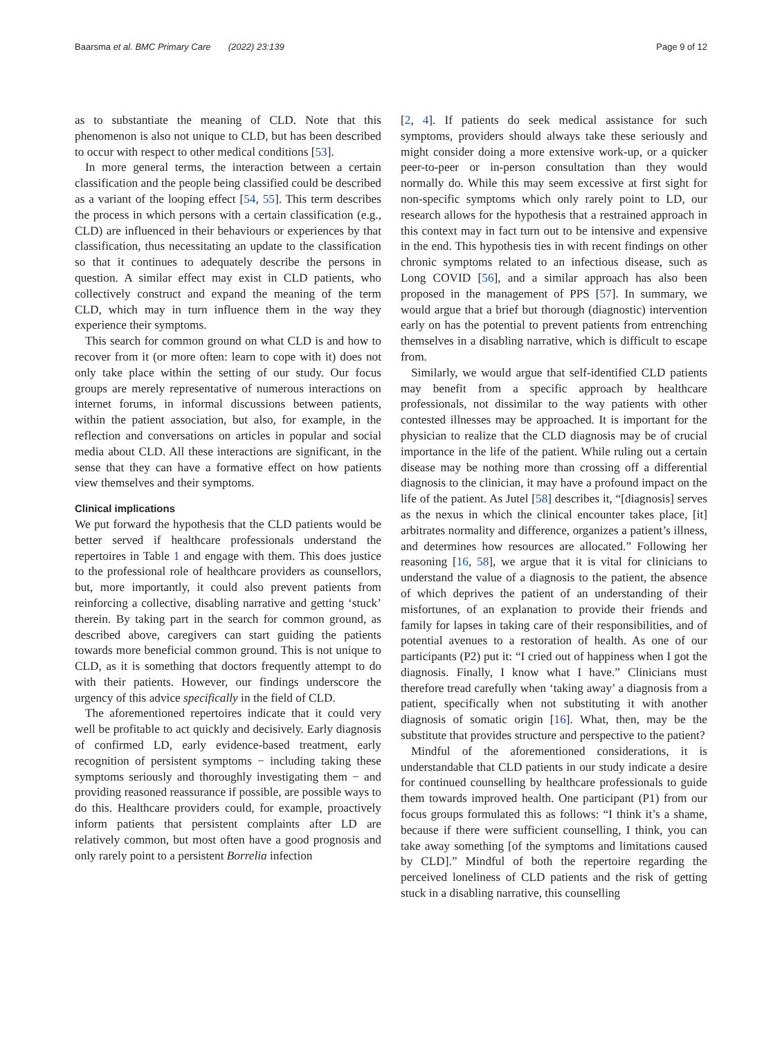Baarsma et al. BMC Primary Care (2022) 23:139 Page 9 of 12
as to substantiate the meaning of CLD. Note that this phenomenon is also not unique to CLD, but has been described to occur with respect to other medical conditions [53].
In more general terms, the interaction between a certain classification and the people being classified could be described as a variant of the looping effect [54, 55]. This term describes the process in which persons with a certain classification (e.g., CLD) are influenced in their behaviours or experiences by that classification, thus necessitating an update to the classification so that it continues to adequately describe the persons in question. A similar effect may exist in CLD patients, who collectively construct and expand the meaning of the term CLD, which may in turn influence them in the way they experience their symptoms.
This search for common ground on what CLD is and how to recover from it (or more often: learn to cope with it) does not only take place within the setting of our study. Our focus groups are merely representative of numerous interactions on internet forums, in informal discussions between patients, within the patient association, but also, for example, in the reflection and conversations on articles in popular and social media about CLD. All these interactions are significant, in the sense that they can have a formative effect on how patients view themselves and their symptoms.
Clinical implications
We put forward the hypothesis that the CLD patients would be better served if healthcare professionals understand the repertoires in Table 1 and engage with them. This does justice to the professional role of healthcare providers as counsellors, but, more importantly, it could also prevent patients from reinforcing a collective, disabling narrative and getting ‘stuck’ therein. By taking part in the search for common ground, as described above, caregivers can start guiding the patients towards more beneficial common ground. This is not unique to CLD, as it is something that doctors frequently attempt to do with their patients. However, our findings underscore the urgency of this advice specifically in the field of CLD.
The aforementioned repertoires indicate that it could very well be profitable to act quickly and decisively. Early diagnosis of confirmed LD, early evidence-based treatment, early recognition of persistent symptoms − including taking these symptoms seriously and thoroughly investigating them − and providing reasoned reassurance if possible, are possible ways to do this. Healthcare providers could, for example, proactively inform patients that persistent complaints after LD are relatively common, but most often have a good prognosis and only rarely point to a persistent Borrelia infection
[2, 4]. If patients do seek medical assistance for such symptoms, providers should always take these seriously and might consider doing a more extensive work-up, or a quicker peer-to-peer or in-person consultation than they would normally do. While this may seem excessive at first sight for non-specific symptoms which only rarely point to LD, our research allows for the hypothesis that a restrained approach in this context may in fact turn out to be intensive and expensive in the end. This hypothesis ties in with recent findings on other chronic symptoms related to an infectious disease, such as Long COVID [56], and a similar approach has also been proposed in the management of PPS [57]. In summary, we would argue that a brief but thorough (diagnostic) intervention early on has the potential to prevent patients from entrenching themselves in a disabling narrative, which is difficult to escape from.
Similarly, we would argue that self-identified CLD patients may benefit from a specific approach by healthcare professionals, not dissimilar to the way patients with other contested illnesses may be approached. It is important for the physician to realize that the CLD diagnosis may be of crucial importance in the life of the patient. While ruling out a certain disease may be nothing more than crossing off a differential diagnosis to the clinician, it may have a profound impact on the life of the patient. As Jutel [58] describes it, “[diagnosis] serves as the nexus in which the clinical encounter takes place, [it] arbitrates normality and difference, organizes a patient’s illness, and determines how resources are allocated.” Following her reasoning [16, 58], we argue that it is vital for clinicians to understand the value of a diagnosis to the patient, the absence of which deprives the patient of an understanding of their misfortunes, of an explanation to provide their friends and family for lapses in taking care of their responsibilities, and of potential avenues to a restoration of health. As one of our participants (P2) put it: “I cried out of happiness when I got the diagnosis. Finally, I know what I have.” Clinicians must therefore tread carefully when ‘taking away’ a diagnosis from a patient, specifically when not substituting it with another diagnosis of somatic origin [16]. What, then, may be the substitute that provides structure and perspective to the patient?
Mindful of the aforementioned considerations, it is understandable that CLD patients in our study indicate a desire for continued counselling by healthcare professionals to guide them towards improved health. One participant (P1) from our focus groups formulated this as follows: “I think it’s a shame, because if there were sufficient counselling, I think, you can take away something [of the symptoms and limitations caused by CLD].” Mindful of both the repertoire regarding the perceived loneliness of CLD patients and the risk of getting stuck in a disabling narrative, this counselling